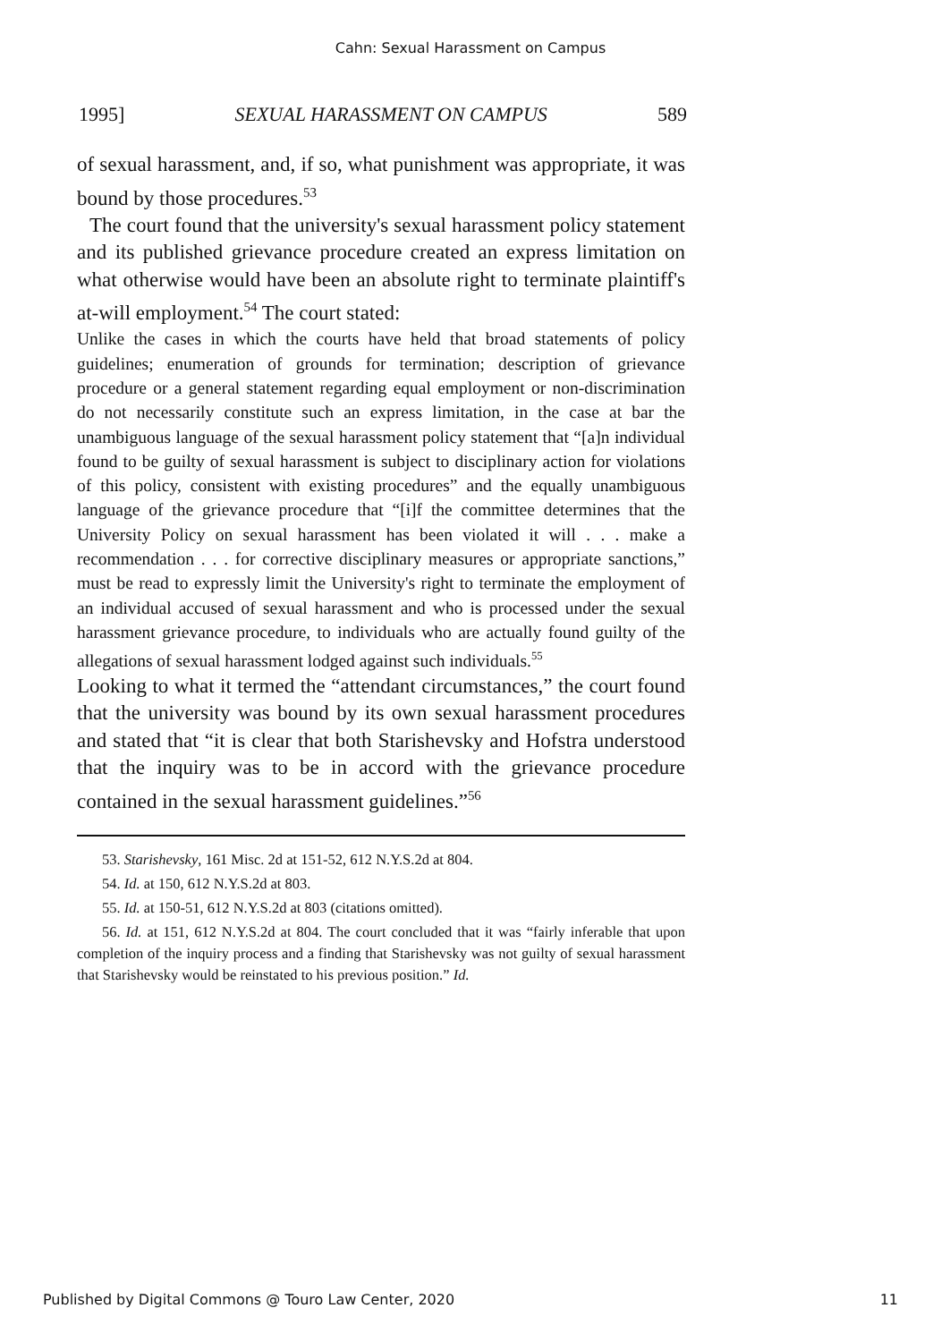Cahn: Sexual Harassment on Campus
1995] SEXUAL HARASSMENT ON CAMPUS 589
of sexual harassment, and, if so, what punishment was appropriate, it was bound by those procedures.<sup>53</sup>
The court found that the university's sexual harassment policy statement and its published grievance procedure created an express limitation on what otherwise would have been an absolute right to terminate plaintiff's at-will employment.<sup>54</sup> The court stated:
Unlike the cases in which the courts have held that broad statements of policy guidelines; enumeration of grounds for termination; description of grievance procedure or a general statement regarding equal employment or non-discrimination do not necessarily constitute such an express limitation, in the case at bar the unambiguous language of the sexual harassment policy statement that “[a]n individual found to be guilty of sexual harassment is subject to disciplinary action for violations of this policy, consistent with existing procedures” and the equally unambiguous language of the grievance procedure that “[i]f the committee determines that the University Policy on sexual harassment has been violated it will . . . make a recommendation . . . for corrective disciplinary measures or appropriate sanctions,” must be read to expressly limit the University's right to terminate the employment of an individual accused of sexual harassment and who is processed under the sexual harassment grievance procedure, to individuals who are actually found guilty of the allegations of sexual harassment lodged against such individuals.<sup>55</sup>
Looking to what it termed the “attendant circumstances,” the court found that the university was bound by its own sexual harassment procedures and stated that “it is clear that both Starishevsky and Hofstra understood that the inquiry was to be in accord with the grievance procedure contained in the sexual harassment guidelines.”<sup>56</sup>
53. Starishevsky, 161 Misc. 2d at 151-52, 612 N.Y.S.2d at 804.
54. Id. at 150, 612 N.Y.S.2d at 803.
55. Id. at 150-51, 612 N.Y.S.2d at 803 (citations omitted).
56. Id. at 151, 612 N.Y.S.2d at 804. The court concluded that it was “fairly inferable that upon completion of the inquiry process and a finding that Starishevsky was not guilty of sexual harassment that Starishevsky would be reinstated to his previous position.” Id.
Published by Digital Commons @ Touro Law Center, 2020 11